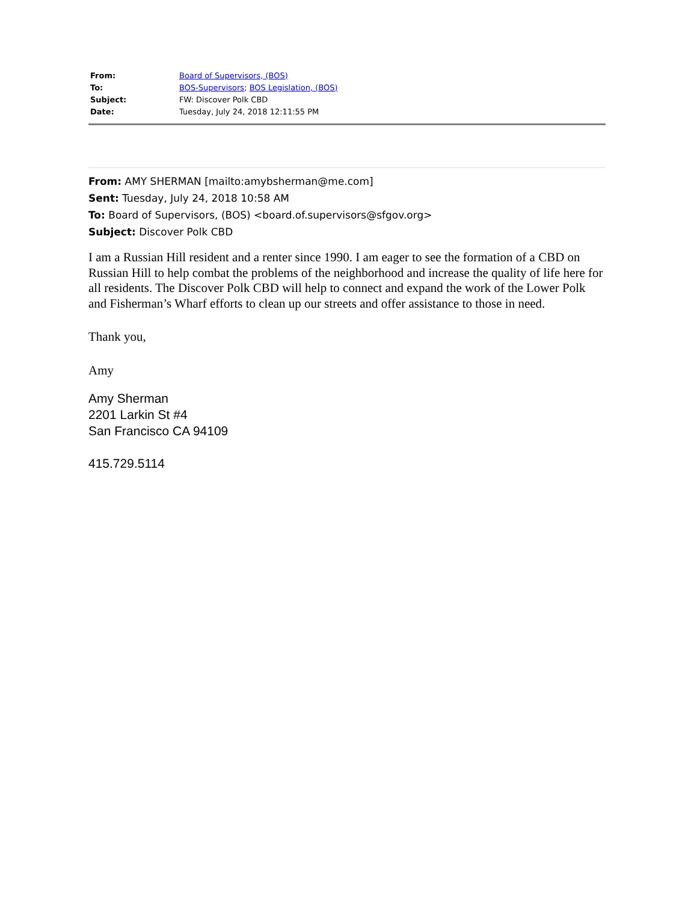| From: | Board of Supervisors, (BOS) |
| To: | BOS-Supervisors ; BOS Legislation, (BOS) |
| Subject: | FW: Discover Polk CBD |
| Date: | Tuesday, July 24, 2018 12:11:55 PM |
From: AMY SHERMAN [mailto:amybsherman@me.com]
Sent: Tuesday, July 24, 2018 10:58 AM
To: Board of Supervisors, (BOS) <board.of.supervisors@sfgov.org>
Subject: Discover Polk CBD
I am a Russian Hill resident and a renter since 1990. I am eager to see the formation of a CBD on Russian Hill to help combat the problems of the neighborhood and increase the quality of life here for all residents. The Discover Polk CBD will help to connect and expand the work of the Lower Polk and Fisherman’s Wharf efforts to clean up our streets and offer assistance to those in need.
Thank you,
Amy
Amy Sherman
2201 Larkin St #4
San Francisco CA 94109
415.729.5114